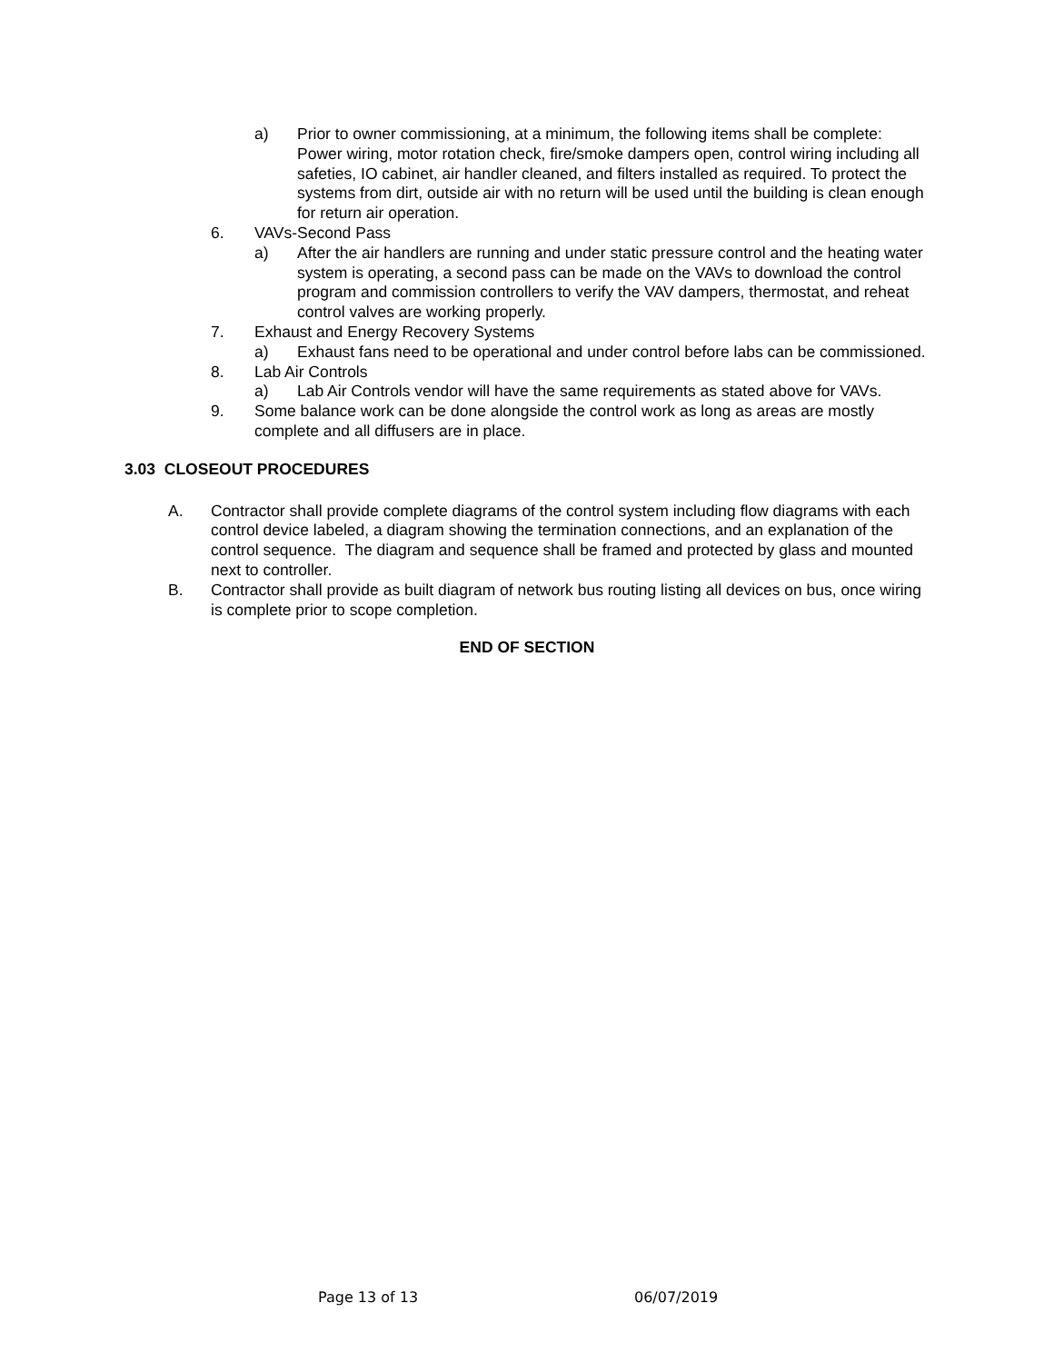a) Prior to owner commissioning, at a minimum, the following items shall be complete: Power wiring, motor rotation check, fire/smoke dampers open, control wiring including all safeties, IO cabinet, air handler cleaned, and filters installed as required. To protect the systems from dirt, outside air with no return will be used until the building is clean enough for return air operation.
6. VAVs-Second Pass
a) After the air handlers are running and under static pressure control and the heating water system is operating, a second pass can be made on the VAVs to download the control program and commission controllers to verify the VAV dampers, thermostat, and reheat control valves are working properly.
7. Exhaust and Energy Recovery Systems
a) Exhaust fans need to be operational and under control before labs can be commissioned.
8. Lab Air Controls
a) Lab Air Controls vendor will have the same requirements as stated above for VAVs.
9. Some balance work can be done alongside the control work as long as areas are mostly complete and all diffusers are in place.
3.03 CLOSEOUT PROCEDURES
A. Contractor shall provide complete diagrams of the control system including flow diagrams with each control device labeled, a diagram showing the termination connections, and an explanation of the control sequence. The diagram and sequence shall be framed and protected by glass and mounted next to controller.
B. Contractor shall provide as built diagram of network bus routing listing all devices on bus, once wiring is complete prior to scope completion.
END OF SECTION
Page 13 of 13 06/07/2019